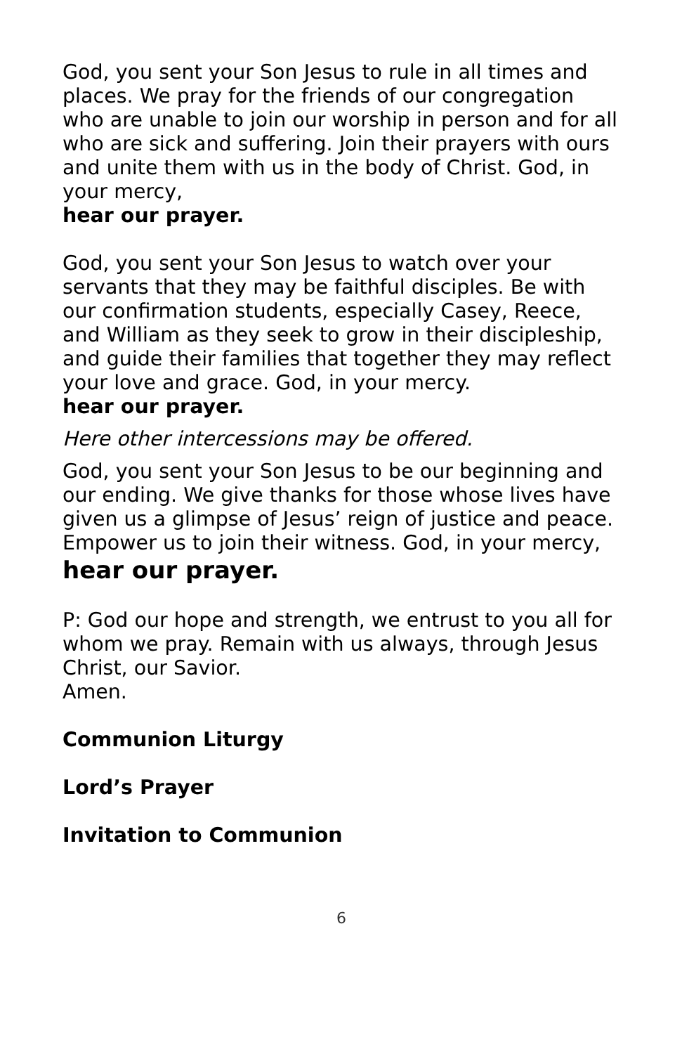God, you sent your Son Jesus to rule in all times and places. We pray for the friends of our congregation who are unable to join our worship in person and for all who are sick and suffering. Join their prayers with ours and unite them with us in the body of Christ. God, in your mercy,
hear our prayer.
God, you sent your Son Jesus to watch over your servants that they may be faithful disciples. Be with our confirmation students, especially Casey, Reece, and William as they seek to grow in their discipleship, and guide their families that together they may reflect your love and grace. God, in your mercy.
hear our prayer.
Here other intercessions may be offered.
God, you sent your Son Jesus to be our beginning and our ending. We give thanks for those whose lives have given us a glimpse of Jesus’ reign of justice and peace. Empower us to join their witness. God, in your mercy,
hear our prayer.
P: God our hope and strength, we entrust to you all for whom we pray. Remain with us always, through Jesus Christ, our Savior.
Amen.
Communion Liturgy
Lord’s Prayer
Invitation to Communion
6